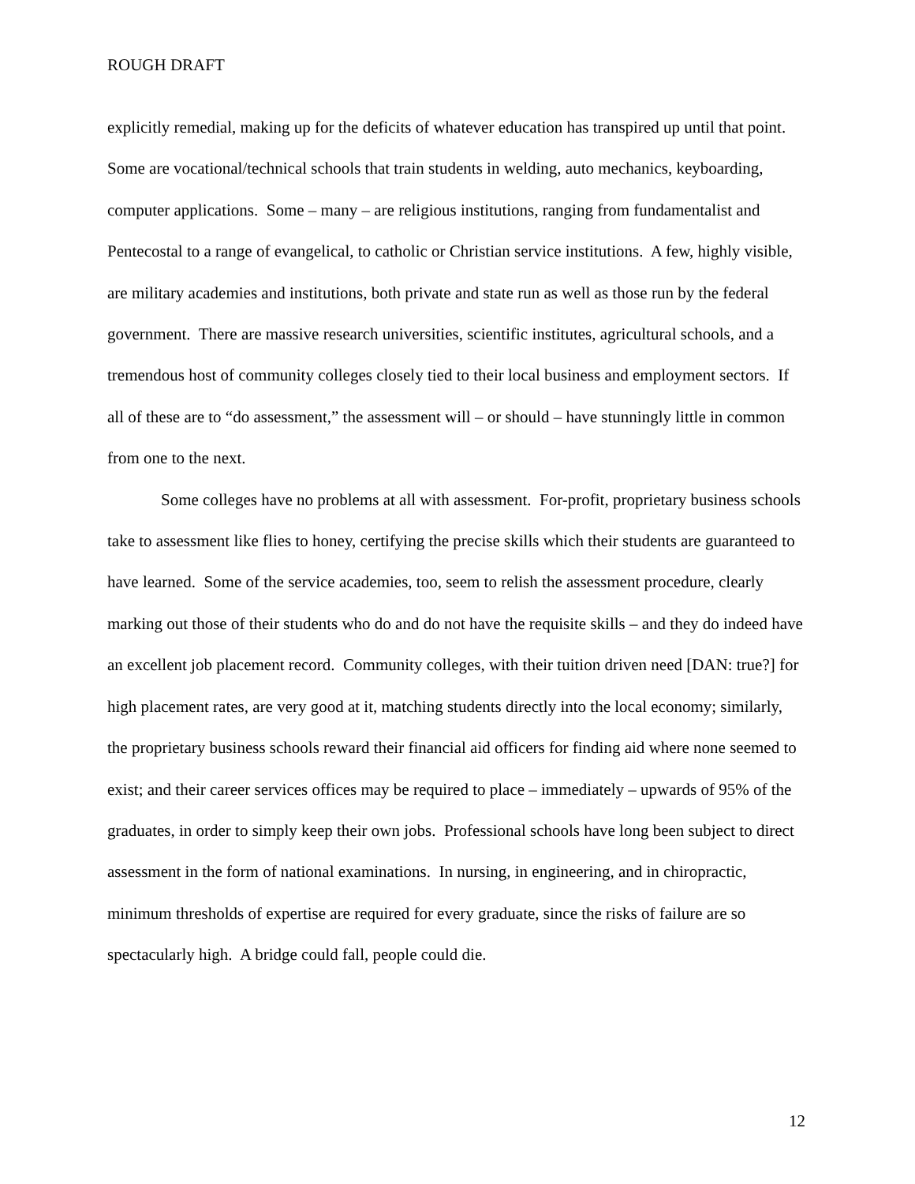ROUGH DRAFT
explicitly remedial, making up for the deficits of whatever education has transpired up until that point. Some are vocational/technical schools that train students in welding, auto mechanics, keyboarding, computer applications. Some – many – are religious institutions, ranging from fundamentalist and Pentecostal to a range of evangelical, to catholic or Christian service institutions. A few, highly visible, are military academies and institutions, both private and state run as well as those run by the federal government. There are massive research universities, scientific institutes, agricultural schools, and a tremendous host of community colleges closely tied to their local business and employment sectors. If all of these are to “do assessment,” the assessment will – or should – have stunningly little in common from one to the next.
Some colleges have no problems at all with assessment. For-profit, proprietary business schools take to assessment like flies to honey, certifying the precise skills which their students are guaranteed to have learned. Some of the service academies, too, seem to relish the assessment procedure, clearly marking out those of their students who do and do not have the requisite skills – and they do indeed have an excellent job placement record. Community colleges, with their tuition driven need [DAN: true?] for high placement rates, are very good at it, matching students directly into the local economy; similarly, the proprietary business schools reward their financial aid officers for finding aid where none seemed to exist; and their career services offices may be required to place – immediately – upwards of 95% of the graduates, in order to simply keep their own jobs. Professional schools have long been subject to direct assessment in the form of national examinations. In nursing, in engineering, and in chiropractic, minimum thresholds of expertise are required for every graduate, since the risks of failure are so spectacularly high. A bridge could fall, people could die.
12